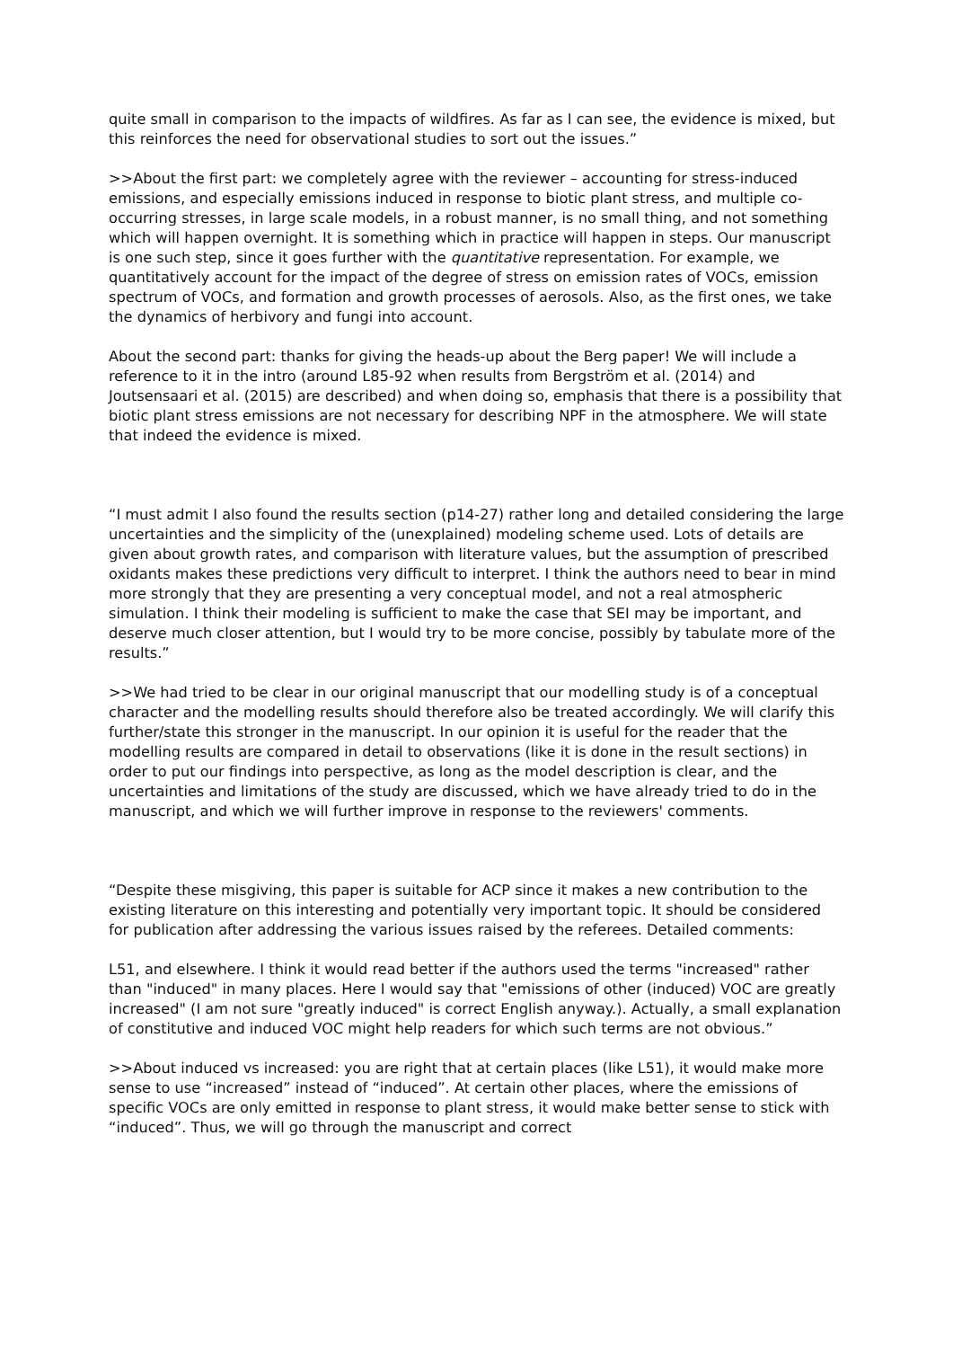quite small in comparison to the impacts of wildfires. As far as I can see, the evidence is mixed, but this reinforces the need for observational studies to sort out the issues.”
>>About the first part: we completely agree with the reviewer – accounting for stress-induced emissions, and especially emissions induced in response to biotic plant stress, and multiple co-occurring stresses, in large scale models, in a robust manner, is no small thing, and not something which will happen overnight. It is something which in practice will happen in steps. Our manuscript is one such step, since it goes further with the quantitative representation. For example, we quantitatively account for the impact of the degree of stress on emission rates of VOCs, emission spectrum of VOCs, and formation and growth processes of aerosols. Also, as the first ones, we take the dynamics of herbivory and fungi into account.
About the second part: thanks for giving the heads-up about the Berg paper! We will include a reference to it in the intro (around L85-92 when results from Bergström et al. (2014) and Joutsensaari et al. (2015) are described) and when doing so, emphasis that there is a possibility that biotic plant stress emissions are not necessary for describing NPF in the atmosphere. We will state that indeed the evidence is mixed.
“I must admit I also found the results section (p14-27) rather long and detailed considering the large uncertainties and the simplicity of the (unexplained) modeling scheme used. Lots of details are given about growth rates, and comparison with literature values, but the assumption of prescribed oxidants makes these predictions very difficult to interpret. I think the authors need to bear in mind more strongly that they are presenting a very conceptual model, and not a real atmospheric simulation. I think their modeling is sufficient to make the case that SEI may be important, and deserve much closer attention, but I would try to be more concise, possibly by tabulate more of the results.”
>>We had tried to be clear in our original manuscript that our modelling study is of a conceptual character and the modelling results should therefore also be treated accordingly. We will clarify this further/state this stronger in the manuscript. In our opinion it is useful for the reader that the modelling results are compared in detail to observations (like it is done in the result sections) in order to put our findings into perspective, as long as the model description is clear, and the uncertainties and limitations of the study are discussed, which we have already tried to do in the manuscript, and which we will further improve in response to the reviewers' comments.
“Despite these misgiving, this paper is suitable for ACP since it makes a new contribution to the existing literature on this interesting and potentially very important topic. It should be considered for publication after addressing the various issues raised by the referees. Detailed comments:
L51, and elsewhere. I think it would read better if the authors used the terms "increased" rather than "induced" in many places. Here I would say that "emissions of other (induced) VOC are greatly increased" (I am not sure "greatly induced" is correct English anyway.). Actually, a small explanation of constitutive and induced VOC might help readers for which such terms are not obvious.”
>>About induced vs increased: you are right that at certain places (like L51), it would make more sense to use “increased” instead of “induced”. At certain other places, where the emissions of specific VOCs are only emitted in response to plant stress, it would make better sense to stick with “induced”. Thus, we will go through the manuscript and correct